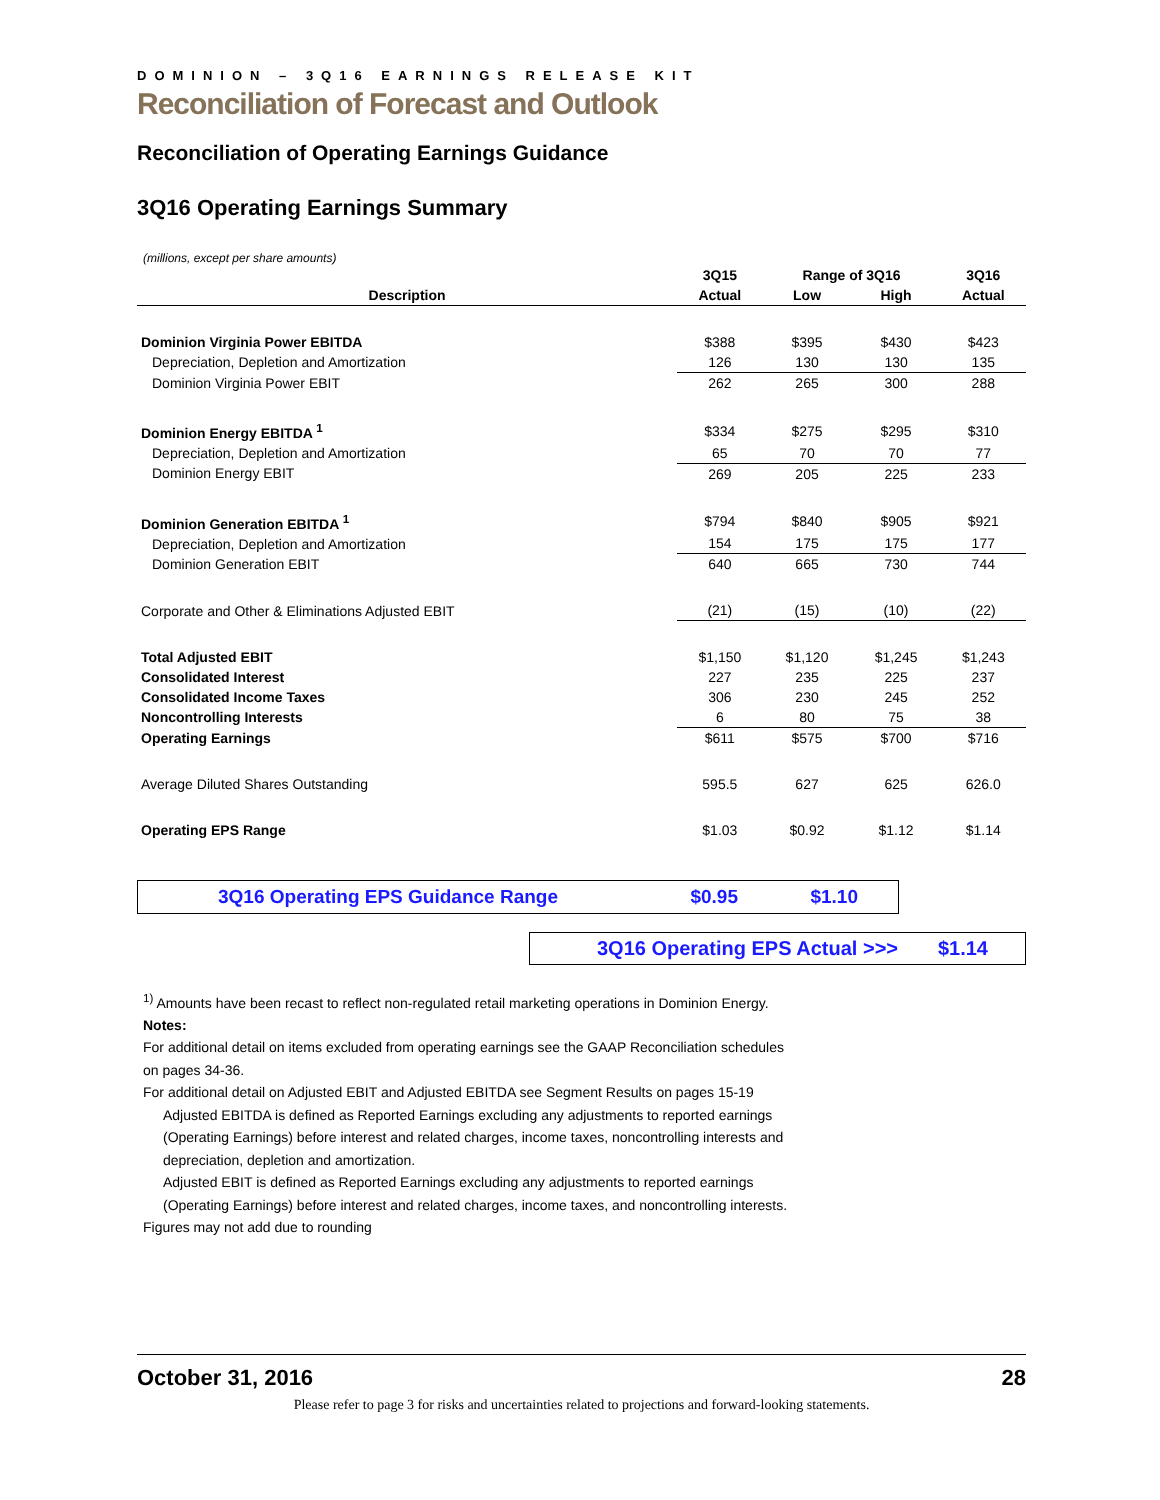DOMINION – 3Q16 EARNINGS RELEASE KIT
Reconciliation of Forecast and Outlook
Reconciliation of Operating Earnings Guidance
3Q16 Operating Earnings Summary
(millions, except per share amounts)
| | 3Q15 | Range of 3Q16 | | 3Q16 |
| --- | --- | --- | --- | --- |
| Description | Actual | Low | High | Actual |
| Dominion Virginia Power EBITDA | $388 | $395 | $430 | $423 |
| Depreciation, Depletion and Amortization | 126 | 130 | 130 | 135 |
| Dominion Virginia Power EBIT | 262 | 265 | 300 | 288 |
| Dominion Energy EBITDA <sup>1</sup> | $334 | $275 | $295 | $310 |
| Depreciation, Depletion and Amortization | 65 | 70 | 70 | 77 |
| Dominion Energy EBIT | 269 | 205 | 225 | 233 |
| Dominion Generation EBITDA <sup>1</sup> | $794 | $840 | $905 | $921 |
| Depreciation, Depletion and Amortization | 154 | 175 | 175 | 177 |
| Dominion Generation EBIT | 640 | 665 | 730 | 744 |
| Corporate and Other & Eliminations Adjusted EBIT | (21) | (15) | (10) | (22) |
| Total Adjusted EBIT | $1,150 | $1,120 | $1,245 | $1,243 |
| Consolidated Interest | 227 | 235 | 225 | 237 |
| Consolidated Income Taxes | 306 | 230 | 245 | 252 |
| Noncontrolling Interests | 6 | 80 | 75 | 38 |
| Operating Earnings | $611 | $575 | $700 | $716 |
| Average Diluted Shares Outstanding | 595.5 | 627 | 625 | 626.0 |
| Operating EPS Range | $1.03 | $0.92 | $1.12 | $1.14 |
3Q16 Operating EPS Guidance Range $0.95 $1.10
3Q16 Operating EPS Actual >>> $1.14
<sup>1)</sup> Amounts have been recast to reflect non-regulated retail marketing operations in Dominion Energy.
Notes:
For additional detail on items excluded from operating earnings see the GAAP Reconciliation schedules
on pages 34-36.
For additional detail on Adjusted EBIT and Adjusted EBITDA see Segment Results on pages 15-19
Adjusted EBITDA is defined as Reported Earnings excluding any adjustments to reported earnings
(Operating Earnings) before interest and related charges, income taxes, noncontrolling interests and
depreciation, depletion and amortization.
Adjusted EBIT is defined as Reported Earnings excluding any adjustments to reported earnings
(Operating Earnings) before interest and related charges, income taxes, and noncontrolling interests.
Figures may not add due to rounding
October 31, 2016 28
Please refer to page 3 for risks and uncertainties related to projections and forward-looking statements.